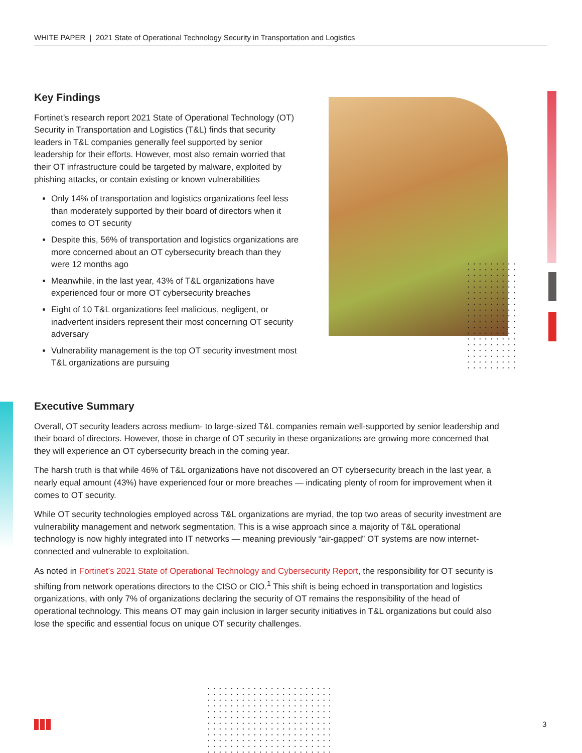WHITE PAPER | 2021 State of Operational Technology Security in Transportation and Logistics
Key Findings
Fortinet’s research report 2021 State of Operational Technology (OT) Security in Transportation and Logistics (T&L) finds that security leaders in T&L companies generally feel supported by senior leadership for their efforts. However, most also remain worried that their OT infrastructure could be targeted by malware, exploited by phishing attacks, or contain existing or known vulnerabilities
Only 14% of transportation and logistics organizations feel less than moderately supported by their board of directors when it comes to OT security
Despite this, 56% of transportation and logistics organizations are more concerned about an OT cybersecurity breach than they were 12 months ago
Meanwhile, in the last year, 43% of T&L organizations have experienced four or more OT cybersecurity breaches
Eight of 10 T&L organizations feel malicious, negligent, or inadvertent insiders represent their most concerning OT security adversary
Vulnerability management is the top OT security investment most T&L organizations are pursuing
Executive Summary
Overall, OT security leaders across medium- to large-sized T&L companies remain well-supported by senior leadership and their board of directors. However, those in charge of OT security in these organizations are growing more concerned that they will experience an OT cybersecurity breach in the coming year.
The harsh truth is that while 46% of T&L organizations have not discovered an OT cybersecurity breach in the last year, a nearly equal amount (43%) have experienced four or more breaches — indicating plenty of room for improvement when it comes to OT security.
While OT security technologies employed across T&L organizations are myriad, the top two areas of security investment are vulnerability management and network segmentation. This is a wise approach since a majority of T&L operational technology is now highly integrated into IT networks — meaning previously “air-gapped” OT systems are now internet-connected and vulnerable to exploitation.
As noted in Fortinet’s 2021 State of Operational Technology and Cybersecurity Report, the responsibility for OT security is shifting from network operations directors to the CISO or CIO.<sup>1</sup> This shift is being echoed in transportation and logistics organizations, with only 7% of organizations declaring the security of OT remains the responsibility of the head of operational technology. This means OT may gain inclusion in larger security initiatives in T&L organizations but could also lose the specific and essential focus on unique OT security challenges.
3